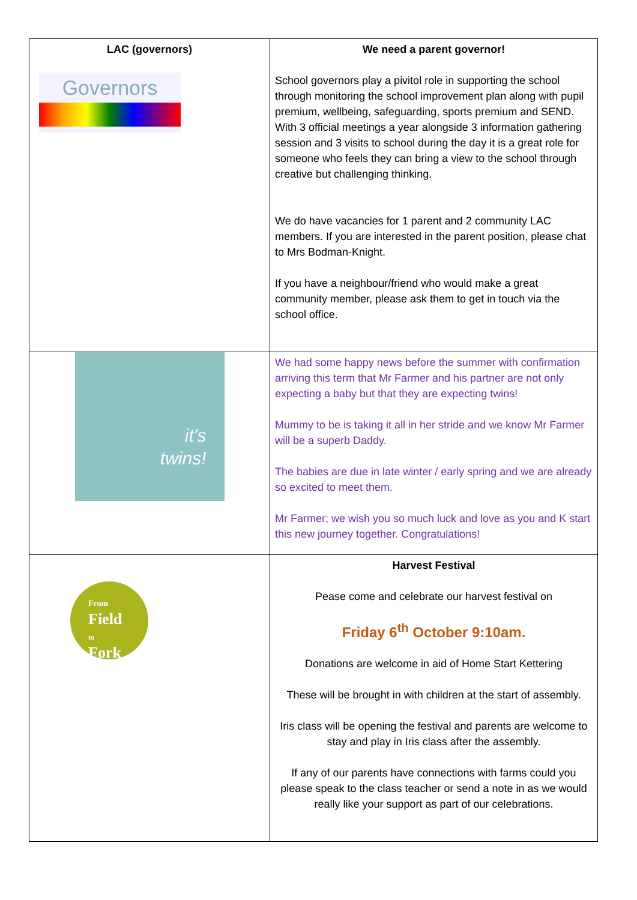| LAC (governors) Governors | We need a parent governor! School governors play a pivitol role in supporting the school through monitoring the school improvement plan along with pupil premium, wellbeing, safeguarding, sports premium and SEND. With 3 official meetings a year alongside 3 information gathering session and 3 visits to school during the day it is a great role for someone who feels they can bring a view to the school through creative but challenging thinking. We do have vacancies for 1 parent and 2 community LAC members. If you are interested in the parent position, please chat to Mrs Bodman-Knight. If you have a neighbour/friend who would make a great community member, please ask them to get in touch via the school office. |
| it's twins! | We had some happy news before the summer with confirmation arriving this term that Mr Farmer and his partner are not only expecting a baby but that they are expecting twins! Mummy to be is taking it all in her stride and we know Mr Farmer will be a superb Daddy. The babies are due in late winter / early spring and we are already so excited to meet them. Mr Farmer; we wish you so much luck and love as you and K start this new journey together. Congratulations! |
| From Field to Fork | Harvest Festival Pease come and celebrate our harvest festival on Friday 6<sup>th</sup> October 9:10am. Donations are welcome in aid of Home Start Kettering These will be brought in with children at the start of assembly. Iris class will be opening the festival and parents are welcome to stay and play in Iris class after the assembly. If any of our parents have connections with farms could you please speak to the class teacher or send a note in as we would really like your support as part of our celebrations. |